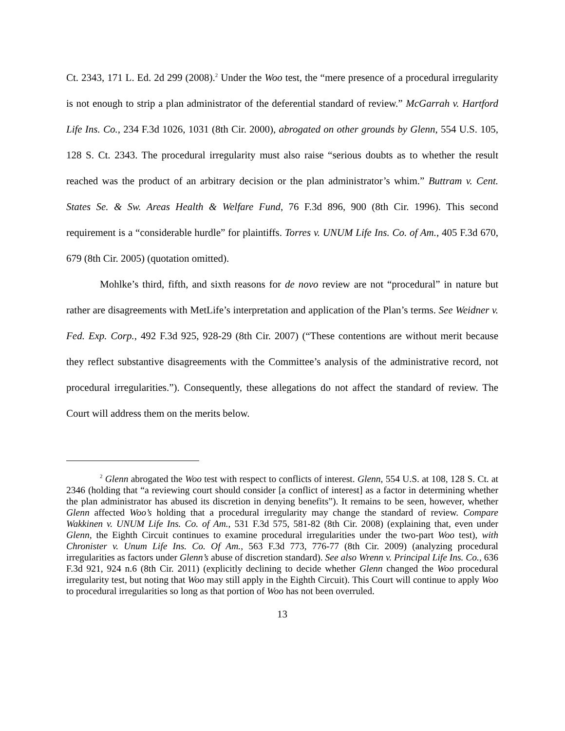Ct. 2343, 171 L. Ed. 2d 299 (2008).<sup>2</sup> Under the Woo test, the “mere presence of a procedural irregularity is not enough to strip a plan administrator of the deferential standard of review.” McGarrah v. Hartford Life Ins. Co., 234 F.3d 1026, 1031 (8th Cir. 2000), abrogated on other grounds by Glenn, 554 U.S. 105, 128 S. Ct. 2343. The procedural irregularity must also raise “serious doubts as to whether the result reached was the product of an arbitrary decision or the plan administrator’s whim.” Buttram v. Cent. States Se. & Sw. Areas Health & Welfare Fund, 76 F.3d 896, 900 (8th Cir. 1996). This second requirement is a “considerable hurdle” for plaintiffs. Torres v. UNUM Life Ins. Co. of Am., 405 F.3d 670, 679 (8th Cir. 2005) (quotation omitted).
Mohlke’s third, fifth, and sixth reasons for de novo review are not “procedural” in nature but rather are disagreements with MetLife’s interpretation and application of the Plan’s terms. See Weidner v. Fed. Exp. Corp., 492 F.3d 925, 928-29 (8th Cir. 2007) (“These contentions are without merit because they reflect substantive disagreements with the Committee’s analysis of the administrative record, not procedural irregularities.”). Consequently, these allegations do not affect the standard of review. The Court will address them on the merits below.
<sup>2</sup> Glenn abrogated the Woo test with respect to conflicts of interest. Glenn, 554 U.S. at 108, 128 S. Ct. at 2346 (holding that “a reviewing court should consider [a conflict of interest] as a factor in determining whether the plan administrator has abused its discretion in denying benefits”). It remains to be seen, however, whether Glenn affected Woo’s holding that a procedural irregularity may change the standard of review. Compare Wakkinen v. UNUM Life Ins. Co. of Am., 531 F.3d 575, 581-82 (8th Cir. 2008) (explaining that, even under Glenn, the Eighth Circuit continues to examine procedural irregularities under the two-part Woo test), with Chronister v. Unum Life Ins. Co. Of Am., 563 F.3d 773, 776-77 (8th Cir. 2009) (analyzing procedural irregularities as factors under Glenn’s abuse of discretion standard). See also Wrenn v. Principal Life Ins. Co., 636 F.3d 921, 924 n.6 (8th Cir. 2011) (explicitly declining to decide whether Glenn changed the Woo procedural irregularity test, but noting that Woo may still apply in the Eighth Circuit). This Court will continue to apply Woo to procedural irregularities so long as that portion of Woo has not been overruled.
13